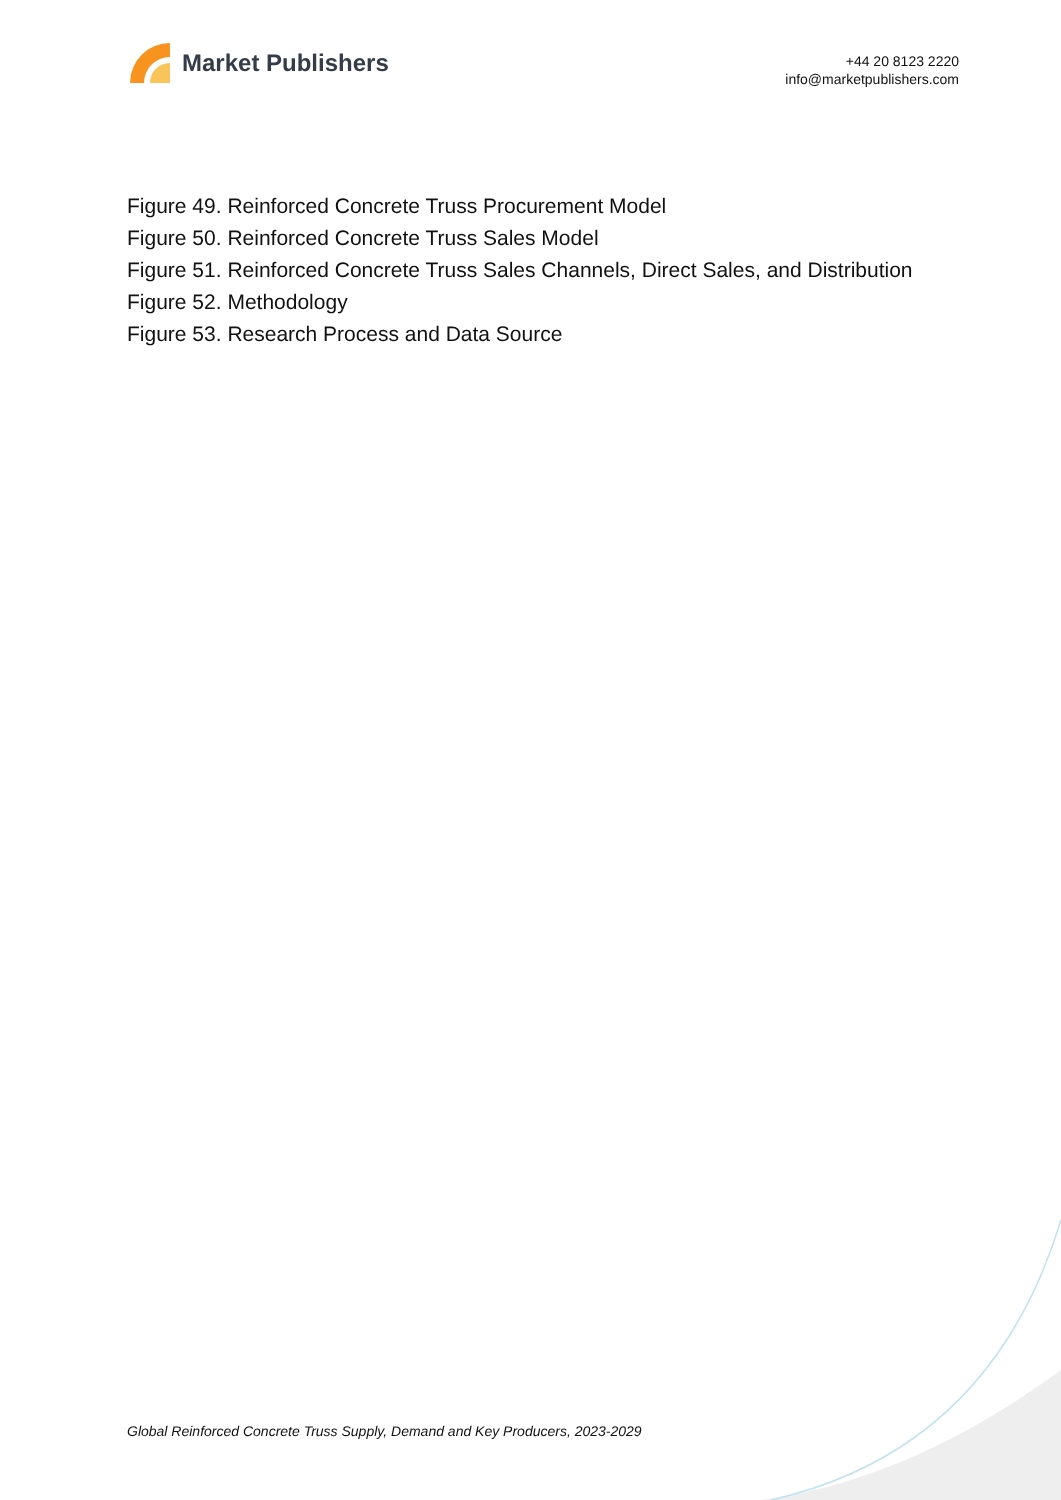Market Publishers
+44 20 8123 2220
info@marketpublishers.com
Figure 49. Reinforced Concrete Truss Procurement Model
Figure 50. Reinforced Concrete Truss Sales Model
Figure 51. Reinforced Concrete Truss Sales Channels, Direct Sales, and Distribution
Figure 52. Methodology
Figure 53. Research Process and Data Source
Global Reinforced Concrete Truss Supply, Demand and Key Producers, 2023-2029